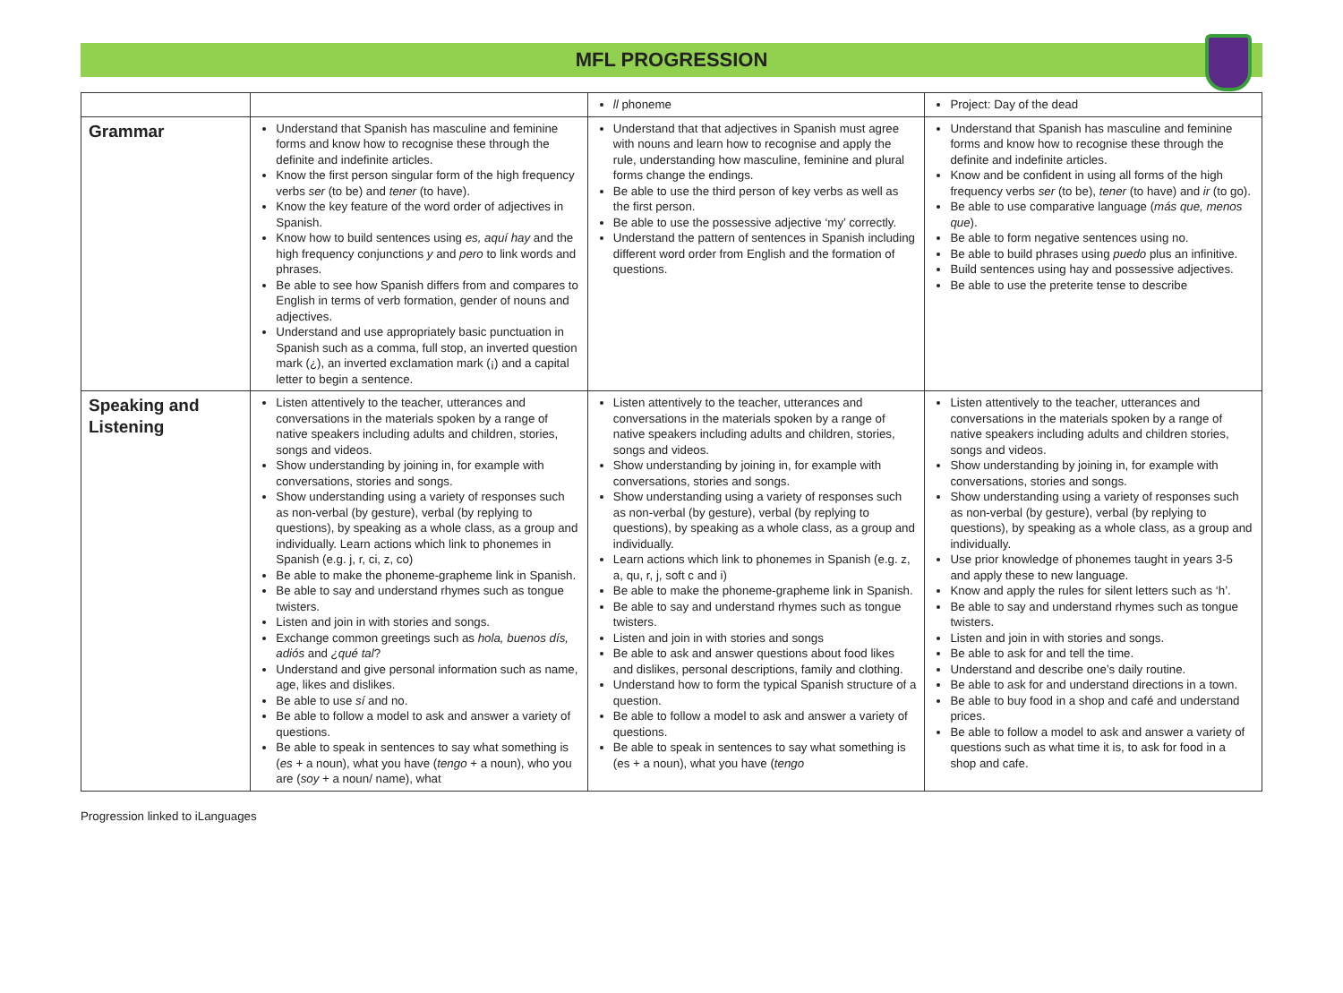MFL PROGRESSION
| | | ll phoneme | Project: Day of the dead |
| Grammar | Understand that Spanish has masculine and feminine forms and know how to recognise these through the definite and indefinite articles. Know the first person singular form of the high frequency verbs ser (to be) and tener (to have). Know the key feature of the word order of adjectives in Spanish. Know how to build sentences using es, aquí hay and the high frequency conjunctions y and pero to link words and phrases. Be able to see how Spanish differs from and compares to English in terms of verb formation, gender of nouns and adjectives. Understand and use appropriately basic punctuation in Spanish such as a comma, full stop, an inverted question mark (¿), an inverted exclamation mark (¡) and a capital letter to begin a sentence. | Understand that that adjectives in Spanish must agree with nouns and learn how to recognise and apply the rule, understanding how masculine, feminine and plural forms change the endings. Be able to use the third person of key verbs as well as the first person. Be able to use the possessive adjective ‘my’ correctly. Understand the pattern of sentences in Spanish including different word order from English and the formation of questions. | Understand that Spanish has masculine and feminine forms and know how to recognise these through the definite and indefinite articles. Know and be confident in using all forms of the high frequency verbs ser (to be), tener (to have) and ir (to go). Be able to use comparative language ( más que, menos que ). Be able to form negative sentences using no. Be able to build phrases using puedo plus an infinitive. Build sentences using hay and possessive adjectives. Be able to use the preterite tense to describe |
| Speaking and Listening | Listen attentively to the teacher, utterances and conversations in the materials spoken by a range of native speakers including adults and children, stories, songs and videos. Show understanding by joining in, for example with conversations, stories and songs. Show understanding using a variety of responses such as non-verbal (by gesture), verbal (by replying to questions), by speaking as a whole class, as a group and individually. Learn actions which link to phonemes in Spanish (e.g. j, r, ci, z, co) Be able to make the phoneme-grapheme link in Spanish. Be able to say and understand rhymes such as tongue twisters. Listen and join in with stories and songs. Exchange common greetings such as hola, buenos dís, adiós and ¿qué tal ? Understand and give personal information such as name, age, likes and dislikes. Be able to use sí and no. Be able to follow a model to ask and answer a variety of questions. Be able to speak in sentences to say what something is ( es + a noun), what you have ( tengo + a noun), who you are ( soy + a noun/ name), what | Listen attentively to the teacher, utterances and conversations in the materials spoken by a range of native speakers including adults and children, stories, songs and videos. Show understanding by joining in, for example with conversations, stories and songs. Show understanding using a variety of responses such as non-verbal (by gesture), verbal (by replying to questions), by speaking as a whole class, as a group and individually. Learn actions which link to phonemes in Spanish (e.g. z, a, qu, r, j, soft c and i) Be able to make the phoneme-grapheme link in Spanish. Be able to say and understand rhymes such as tongue twisters. Listen and join in with stories and songs Be able to ask and answer questions about food likes and dislikes, personal descriptions, family and clothing. Understand how to form the typical Spanish structure of a question. Be able to follow a model to ask and answer a variety of questions. Be able to speak in sentences to say what something is (es + a noun), what you have ( tengo | Listen attentively to the teacher, utterances and conversations in the materials spoken by a range of native speakers including adults and children stories, songs and videos. Show understanding by joining in, for example with conversations, stories and songs. Show understanding using a variety of responses such as non-verbal (by gesture), verbal (by replying to questions), by speaking as a whole class, as a group and individually. Use prior knowledge of phonemes taught in years 3-5 and apply these to new language. Know and apply the rules for silent letters such as ‘h’. Be able to say and understand rhymes such as tongue twisters. Listen and join in with stories and songs. Be able to ask for and tell the time. Understand and describe one’s daily routine. Be able to ask for and understand directions in a town. Be able to buy food in a shop and café and understand prices. Be able to follow a model to ask and answer a variety of questions such as what time it is, to ask for food in a shop and cafe. |
Progression linked to iLanguages